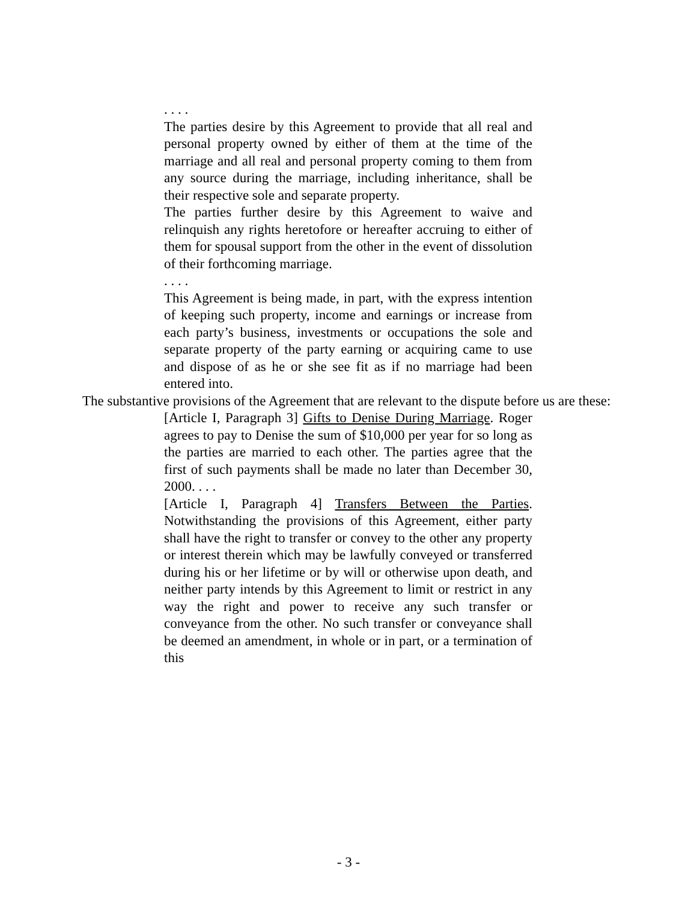. . . .
The parties desire by this Agreement to provide that all real and personal property owned by either of them at the time of the marriage and all real and personal property coming to them from any source during the marriage, including inheritance, shall be their respective sole and separate property.
The parties further desire by this Agreement to waive and relinquish any rights heretofore or hereafter accruing to either of them for spousal support from the other in the event of dissolution of their forthcoming marriage.
. . . .
This Agreement is being made, in part, with the express intention of keeping such property, income and earnings or increase from each party’s business, investments or occupations the sole and separate property of the party earning or acquiring came to use and dispose of as he or she see fit as if no marriage had been entered into.
The substantive provisions of the Agreement that are relevant to the dispute before us are these:
[Article I, Paragraph 3] Gifts to Denise During Marriage. Roger agrees to pay to Denise the sum of $10,000 per year for so long as the parties are married to each other. The parties agree that the first of such payments shall be made no later than December 30, 2000. . . .
[Article I, Paragraph 4] Transfers Between the Parties. Notwithstanding the provisions of this Agreement, either party shall have the right to transfer or convey to the other any property or interest therein which may be lawfully conveyed or transferred during his or her lifetime or by will or otherwise upon death, and neither party intends by this Agreement to limit or restrict in any way the right and power to receive any such transfer or conveyance from the other. No such transfer or conveyance shall be deemed an amendment, in whole or in part, or a termination of this
- 3 -